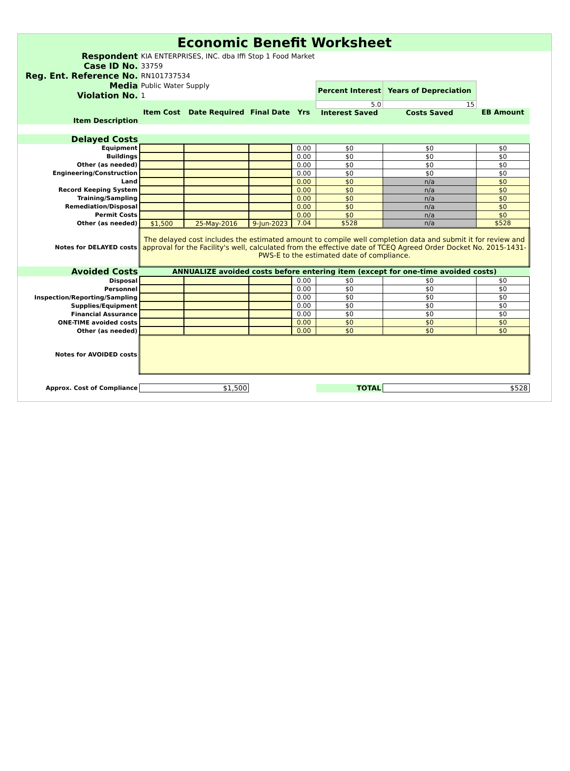Economic Benefit Worksheet
| Respondent | KIA ENTERPRISES, INC. dba Iffi Stop 1 Food Market | | | | | | |
| Case ID No. | 33759 | | | | | | |
| Reg. Ent. Reference No. | RN101737534 | | | | | | |
| Media | Public Water Supply | | | | Percent Interest | Years of Depreciation | |
| Violation No. | 1 | | | | | | |
| | | | | | 5.0 | 15 | |
| | Item Cost | Date Required | Final Date | Yrs | Interest Saved | Costs Saved | EB Amount |
| Item Description | | | | | | | |
| Delayed Costs | | | | | | | |
| Equipment | | | | 0.00 | $0 | $0 | $0 |
| Buildings | | | | 0.00 | $0 | $0 | $0 |
| Other (as needed) | | | | 0.00 | $0 | $0 | $0 |
| Engineering/Construction | | | | 0.00 | $0 | $0 | $0 |
| Land | | | | 0.00 | $0 | n/a | $0 |
| Record Keeping System | | | | 0.00 | $0 | n/a | $0 |
| Training/Sampling | | | | 0.00 | $0 | n/a | $0 |
| Remediation/Disposal | | | | 0.00 | $0 | n/a | $0 |
| Permit Costs | | | | 0.00 | $0 | n/a | $0 |
| Other (as needed) | $1,500 | 25-May-2016 | 9-Jun-2023 | 7.04 | $528 | n/a | $528 |
| Notes for DELAYED costs | The delayed cost includes the estimated amount to compile well completion data and submit it for review and approval for the Facility's well, calculated from the effective date of TCEQ Agreed Order Docket No. 2015-1431-PWS-E to the estimated date of compliance. | | | | | | |
| Avoided Costs | ANNUALIZE avoided costs before entering item (except for one-time avoided costs) | | | | | | |
| Disposal | | | | 0.00 | $0 | $0 | $0 |
| Personnel | | | | 0.00 | $0 | $0 | $0 |
| Inspection/Reporting/Sampling | | | | 0.00 | $0 | $0 | $0 |
| Supplies/Equipment | | | | 0.00 | $0 | $0 | $0 |
| Financial Assurance | | | | 0.00 | $0 | $0 | $0 |
| ONE-TIME avoided costs | | | | 0.00 | $0 | $0 | $0 |
| Other (as needed) | | | | 0.00 | $0 | $0 | $0 |
| Notes for AVOIDED costs | | | | | | | |
| Approx. Cost of Compliance | $1,500 | | | | TOTAL | $528 | |